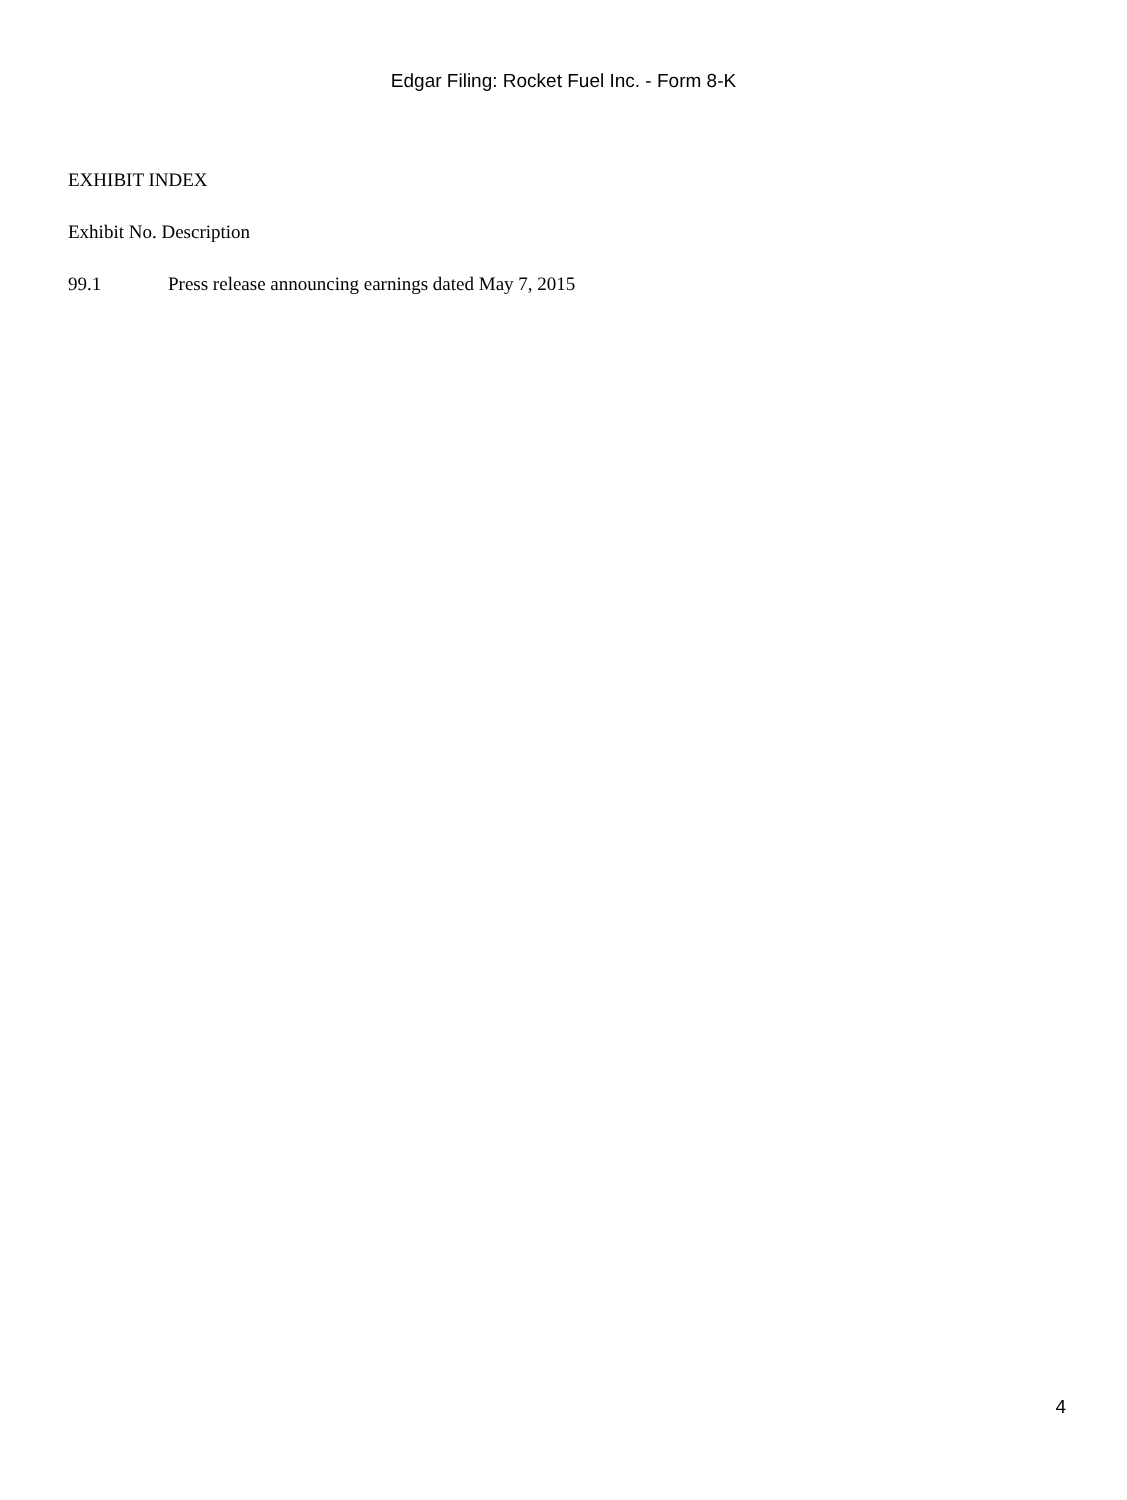Edgar Filing: Rocket Fuel Inc. - Form 8-K
EXHIBIT INDEX
Exhibit No. Description
99.1 Press release announcing earnings dated May 7, 2015
4